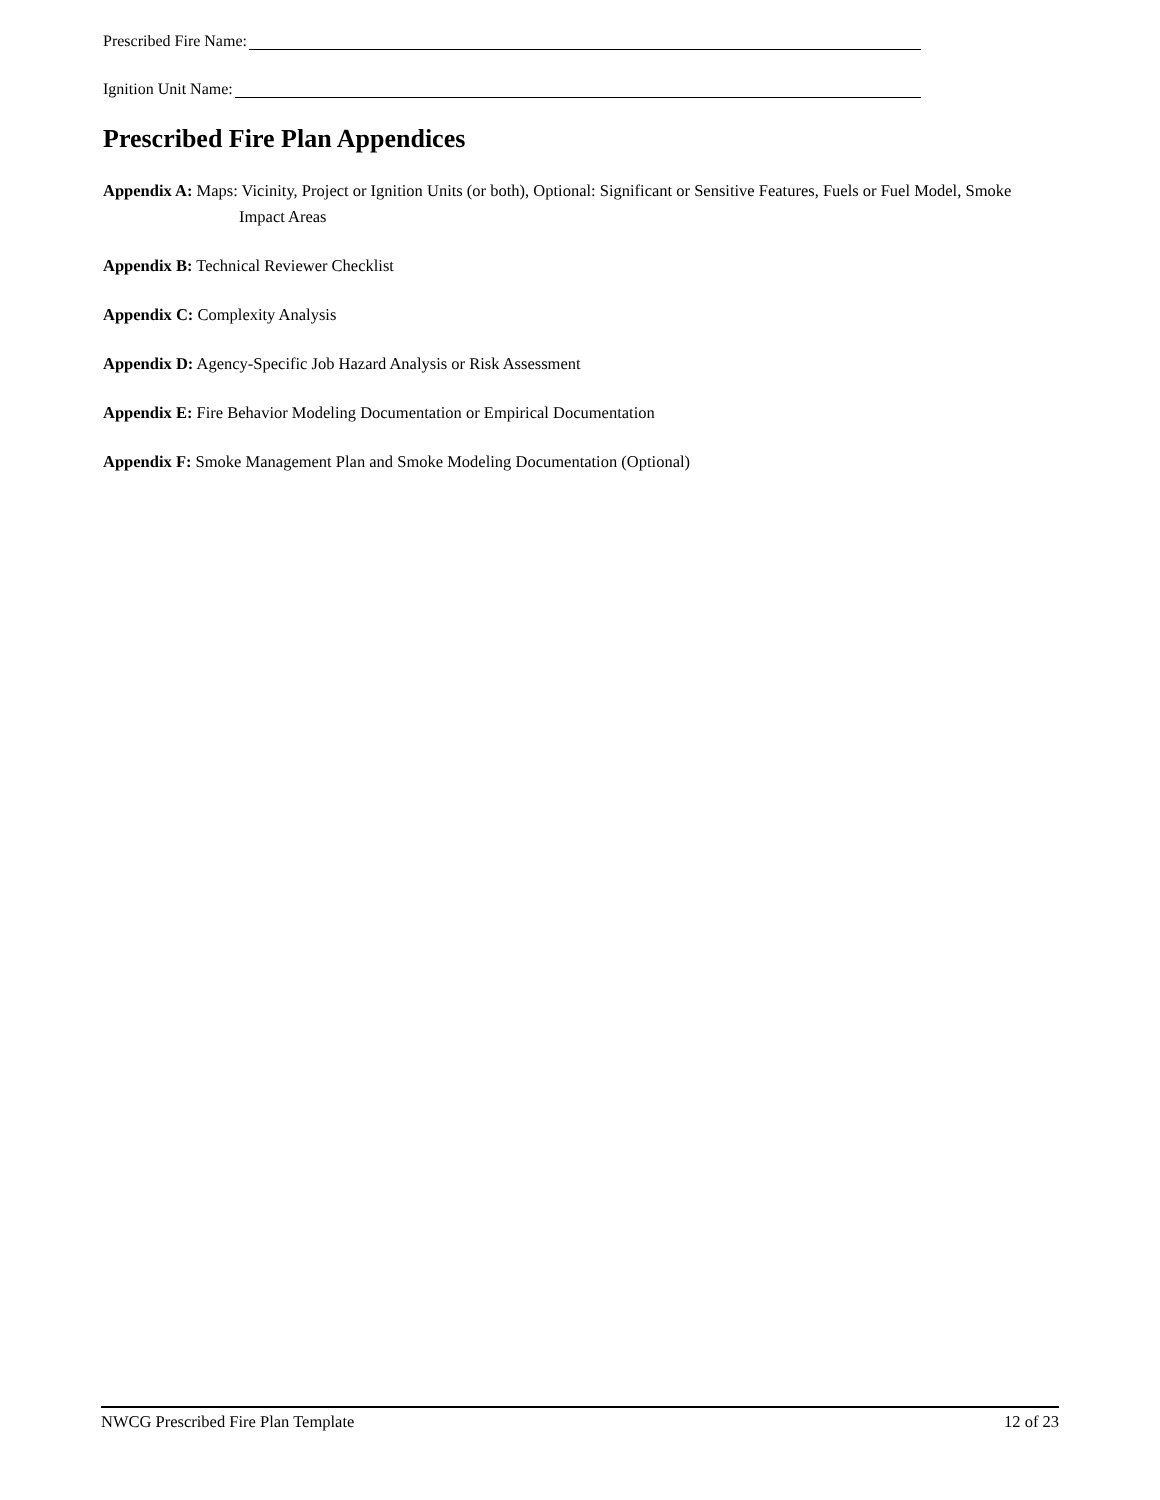Prescribed Fire Name:
Ignition Unit Name:
Prescribed Fire Plan Appendices
Appendix A: Maps: Vicinity, Project or Ignition Units (or both), Optional: Significant or Sensitive Features, Fuels or Fuel Model, Smoke Impact Areas
Appendix B: Technical Reviewer Checklist
Appendix C: Complexity Analysis
Appendix D: Agency-Specific Job Hazard Analysis or Risk Assessment
Appendix E: Fire Behavior Modeling Documentation or Empirical Documentation
Appendix F: Smoke Management Plan and Smoke Modeling Documentation (Optional)
NWCG Prescribed Fire Plan Template 12 of 23